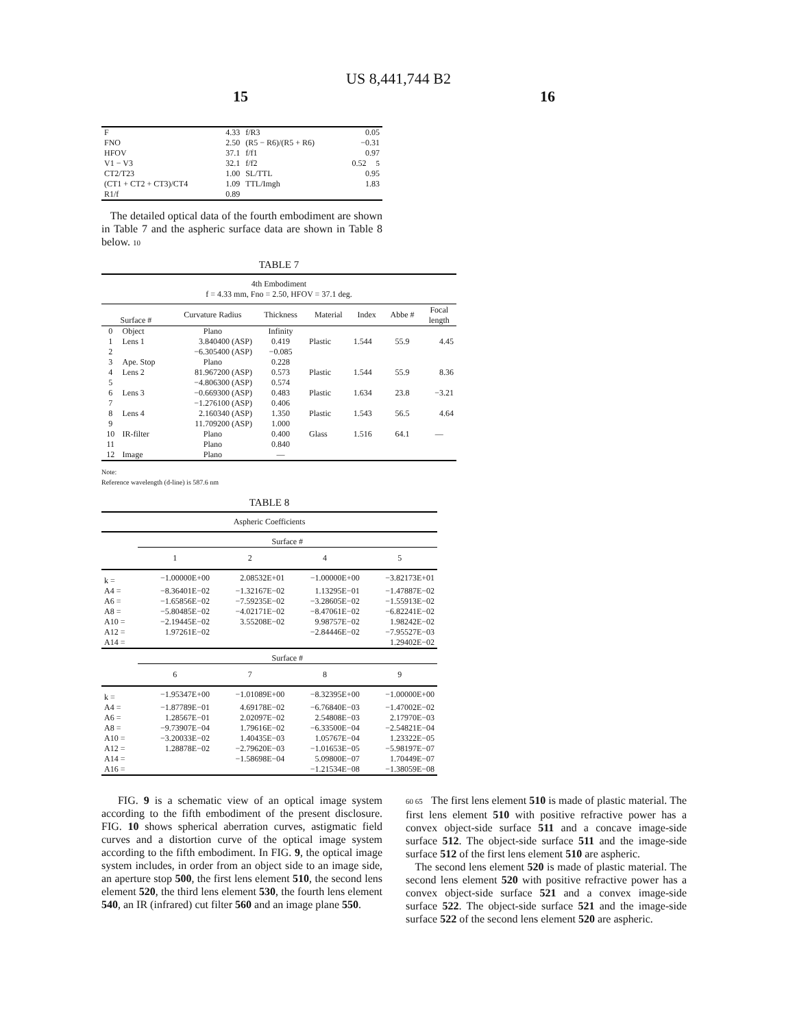US 8,441,744 B2
15 16
| F | 4.33 | f/R3 | 0.05 |
| FNO | 2.50 | (R5 − R6)/(R5 + R6) | −0.31 |
| HFOV | 37.1 | f/f1 | 0.97 |
| V1 − V3 | 32.1 | f/f2 | 0.52 5 |
| CT2/T23 | 1.00 | SL/TTL | 0.95 |
| (CT1 + CT2 + CT3)/CT4 | 1.09 | TTL/Imgh | 1.83 |
| R1/f | 0.89 | | |
The detailed optical data of the fourth embodiment are shown in Table 7 and the aspheric surface data are shown in Table 8 below. 10
TABLE 7
| 4th Embodiment f = 4.33 mm, Fno = 2.50, HFOV = 37.1 deg. | | | | | | | |
| Surface # | | Curvature Radius | Thickness | Material | Index | Abbe # | Focal length |
| 0 | Object | Plano | Infinity | | | | |
| 1 | Lens 1 | 3.840400 (ASP) | 0.419 | Plastic | 1.544 | 55.9 | 4.45 |
| 2 | | −6.305400 (ASP) | −0.085 | | | | |
| 3 | Ape. Stop | Plano | 0.228 | | | | |
| 4 | Lens 2 | 81.967200 (ASP) | 0.573 | Plastic | 1.544 | 55.9 | 8.36 |
| 5 | | −4.806300 (ASP) | 0.574 | | | | |
| 6 | Lens 3 | −0.669300 (ASP) | 0.483 | Plastic | 1.634 | 23.8 | −3.21 |
| 7 | | −1.276100 (ASP) | 0.406 | | | | |
| 8 | Lens 4 | 2.160340 (ASP) | 1.350 | Plastic | 1.543 | 56.5 | 4.64 |
| 9 | | 11.709200 (ASP) | 1.000 | | | | |
| 10 | IR-filter | Plano | 0.400 | Glass | 1.516 | 64.1 | — |
| 11 | | Plano | 0.840 | | | | |
| 12 | Image | Plano | — | | | | |
Note:
Reference wavelength (d-line) is 587.6 nm
TABLE 8
| Aspheric Coefficients | | | | |
| | Surface # | | | |
| | 1 | 2 | 4 | 5 |
| k = | −1.00000E+00 | 2.08532E+01 | −1.00000E+00 | −3.82173E+01 |
| A4 = | −8.36401E−02 | −1.32167E−02 | 1.13295E−01 | −1.47887E−02 |
| A6 = | −1.65856E−02 | −7.59235E−02 | −3.28605E−02 | −1.55913E−02 |
| A8 = | −5.80485E−02 | −4.02171E−02 | −8.47061E−02 | −6.82241E−02 |
| A10 = | −2.19445E−02 | 3.55208E−02 | 9.98757E−02 | 1.98242E−02 |
| A12 = | 1.97261E−02 | | −2.84446E−02 | −7.95527E−03 |
| A14 = | | | | 1.29402E−02 |
| | Surface # | | | |
| | 6 | 7 | 8 | 9 |
| k = | −1.95347E+00 | −1.01089E+00 | −8.32395E+00 | −1.00000E+00 |
| A4 = | −1.87789E−01 | 4.69178E−02 | −6.76840E−03 | −1.47002E−02 |
| A6 = | 1.28567E−01 | 2.02097E−02 | 2.54808E−03 | 2.17970E−03 |
| A8 = | −9.73907E−04 | 1.79616E−02 | −6.33500E−04 | −2.54821E−04 |
| A10 = | −3.20033E−02 | 1.40435E−03 | 1.05767E−04 | 1.23322E−05 |
| A12 = | 1.28878E−02 | −2.79620E−03 | −1.01653E−05 | −5.98197E−07 |
| A14 = | | −1.58698E−04 | 5.09800E−07 | 1.70449E−07 |
| A16 = | | | −1.21534E−08 | −1.38059E−08 |
FIG. 9 is a schematic view of an optical image system according to the fifth embodiment of the present disclosure. FIG. 10 shows spherical aberration curves, astigmatic field curves and a distortion curve of the optical image system according to the fifth embodiment. In FIG. 9, the optical image system includes, in order from an object side to an image side, an aperture stop 500, the first lens element 510, the second lens element 520, the third lens element 530, the fourth lens element 540, an IR (infrared) cut filter 560 and an image plane 550.
60 65 The first lens element 510 is made of plastic material. The first lens element 510 with positive refractive power has a convex object-side surface 511 and a concave image-side surface 512. The object-side surface 511 and the image-side surface 512 of the first lens element 510 are aspheric.
The second lens element 520 is made of plastic material. The second lens element 520 with positive refractive power has a convex object-side surface 521 and a convex image-side surface 522. The object-side surface 521 and the image-side surface 522 of the second lens element 520 are aspheric.